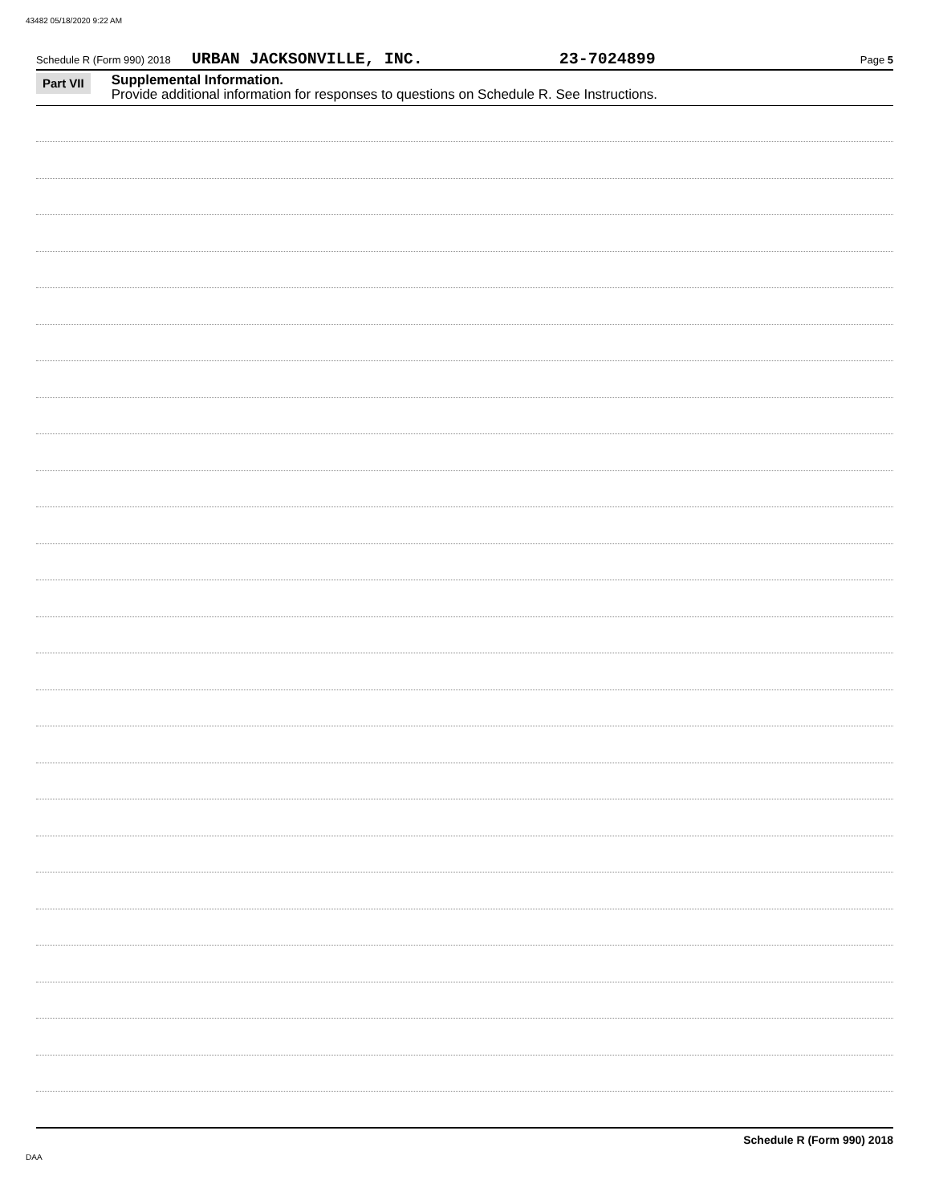43482 05/18/2020 9:22 AM
Schedule R (Form 990) 2018 URBAN JACKSONVILLE, INC. 23-7024899 Page 5
Part VII
Supplemental Information.
Provide additional information for responses to questions on Schedule R. See Instructions.
Schedule R (Form 990) 2018
DAA